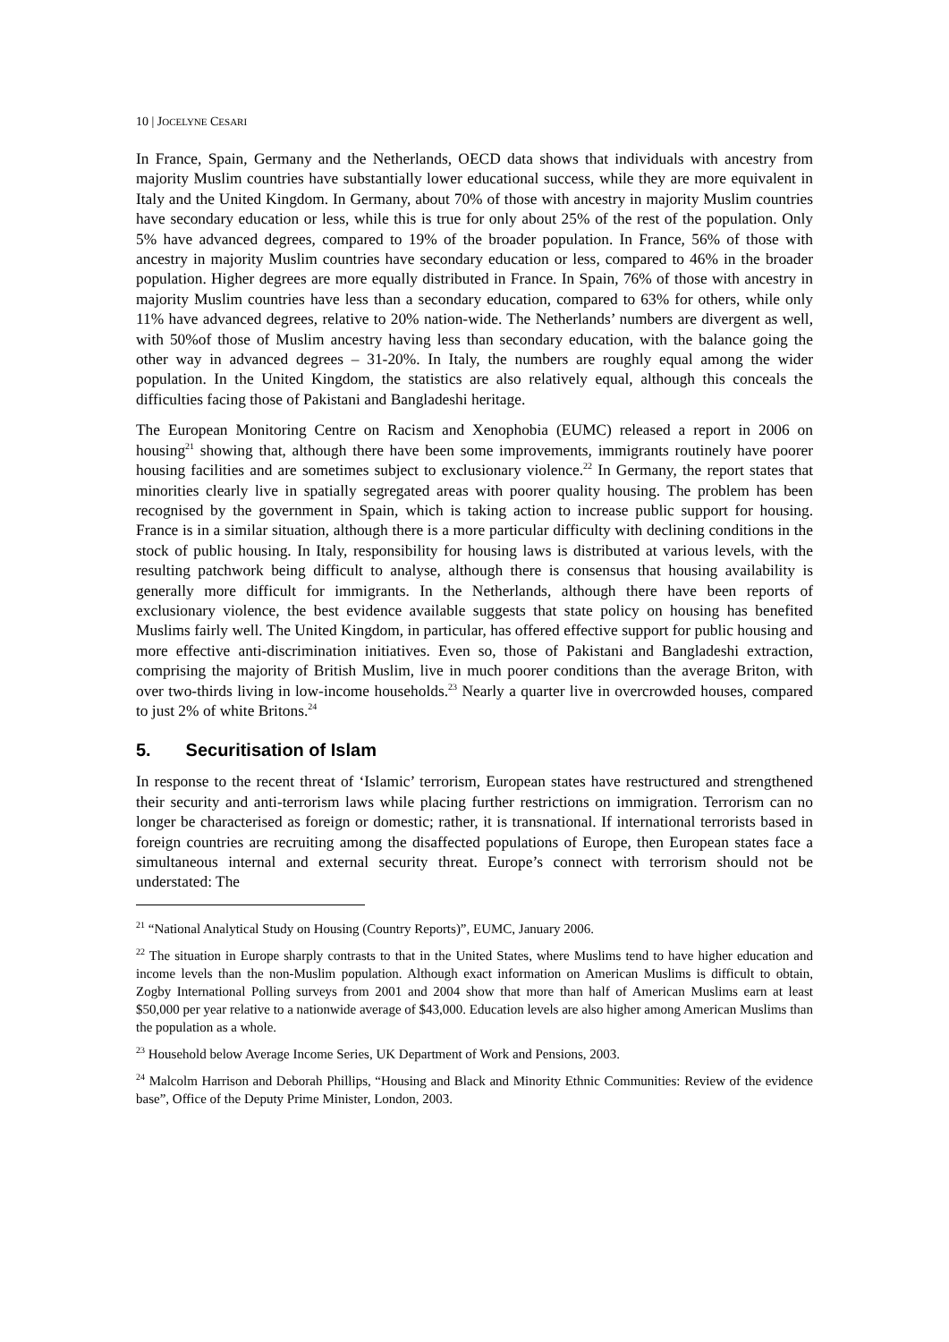10 | JOCELYNE CESARI
In France, Spain, Germany and the Netherlands, OECD data shows that individuals with ancestry from majority Muslim countries have substantially lower educational success, while they are more equivalent in Italy and the United Kingdom. In Germany, about 70% of those with ancestry in majority Muslim countries have secondary education or less, while this is true for only about 25% of the rest of the population. Only 5% have advanced degrees, compared to 19% of the broader population. In France, 56% of those with ancestry in majority Muslim countries have secondary education or less, compared to 46% in the broader population. Higher degrees are more equally distributed in France. In Spain, 76% of those with ancestry in majority Muslim countries have less than a secondary education, compared to 63% for others, while only 11% have advanced degrees, relative to 20% nation-wide. The Netherlands’ numbers are divergent as well, with 50%of those of Muslim ancestry having less than secondary education, with the balance going the other way in advanced degrees – 31-20%. In Italy, the numbers are roughly equal among the wider population. In the United Kingdom, the statistics are also relatively equal, although this conceals the difficulties facing those of Pakistani and Bangladeshi heritage.
The European Monitoring Centre on Racism and Xenophobia (EUMC) released a report in 2006 on housing<sup>21</sup> showing that, although there have been some improvements, immigrants routinely have poorer housing facilities and are sometimes subject to exclusionary violence.<sup>22</sup> In Germany, the report states that minorities clearly live in spatially segregated areas with poorer quality housing. The problem has been recognised by the government in Spain, which is taking action to increase public support for housing. France is in a similar situation, although there is a more particular difficulty with declining conditions in the stock of public housing. In Italy, responsibility for housing laws is distributed at various levels, with the resulting patchwork being difficult to analyse, although there is consensus that housing availability is generally more difficult for immigrants. In the Netherlands, although there have been reports of exclusionary violence, the best evidence available suggests that state policy on housing has benefited Muslims fairly well. The United Kingdom, in particular, has offered effective support for public housing and more effective anti-discrimination initiatives. Even so, those of Pakistani and Bangladeshi extraction, comprising the majority of British Muslim, live in much poorer conditions than the average Briton, with over two-thirds living in low-income households.<sup>23</sup> Nearly a quarter live in overcrowded houses, compared to just 2% of white Britons.<sup>24</sup>
5. Securitisation of Islam
In response to the recent threat of ‘Islamic’ terrorism, European states have restructured and strengthened their security and anti-terrorism laws while placing further restrictions on immigration. Terrorism can no longer be characterised as foreign or domestic; rather, it is transnational. If international terrorists based in foreign countries are recruiting among the disaffected populations of Europe, then European states face a simultaneous internal and external security threat. Europe’s connect with terrorism should not be understated: The
<sup>21</sup> “National Analytical Study on Housing (Country Reports)”, EUMC, January 2006.
<sup>22</sup> The situation in Europe sharply contrasts to that in the United States, where Muslims tend to have higher education and income levels than the non-Muslim population. Although exact information on American Muslims is difficult to obtain, Zogby International Polling surveys from 2001 and 2004 show that more than half of American Muslims earn at least $50,000 per year relative to a nationwide average of $43,000. Education levels are also higher among American Muslims than the population as a whole.
<sup>23</sup> Household below Average Income Series, UK Department of Work and Pensions, 2003.
<sup>24</sup> Malcolm Harrison and Deborah Phillips, “Housing and Black and Minority Ethnic Communities: Review of the evidence base”, Office of the Deputy Prime Minister, London, 2003.